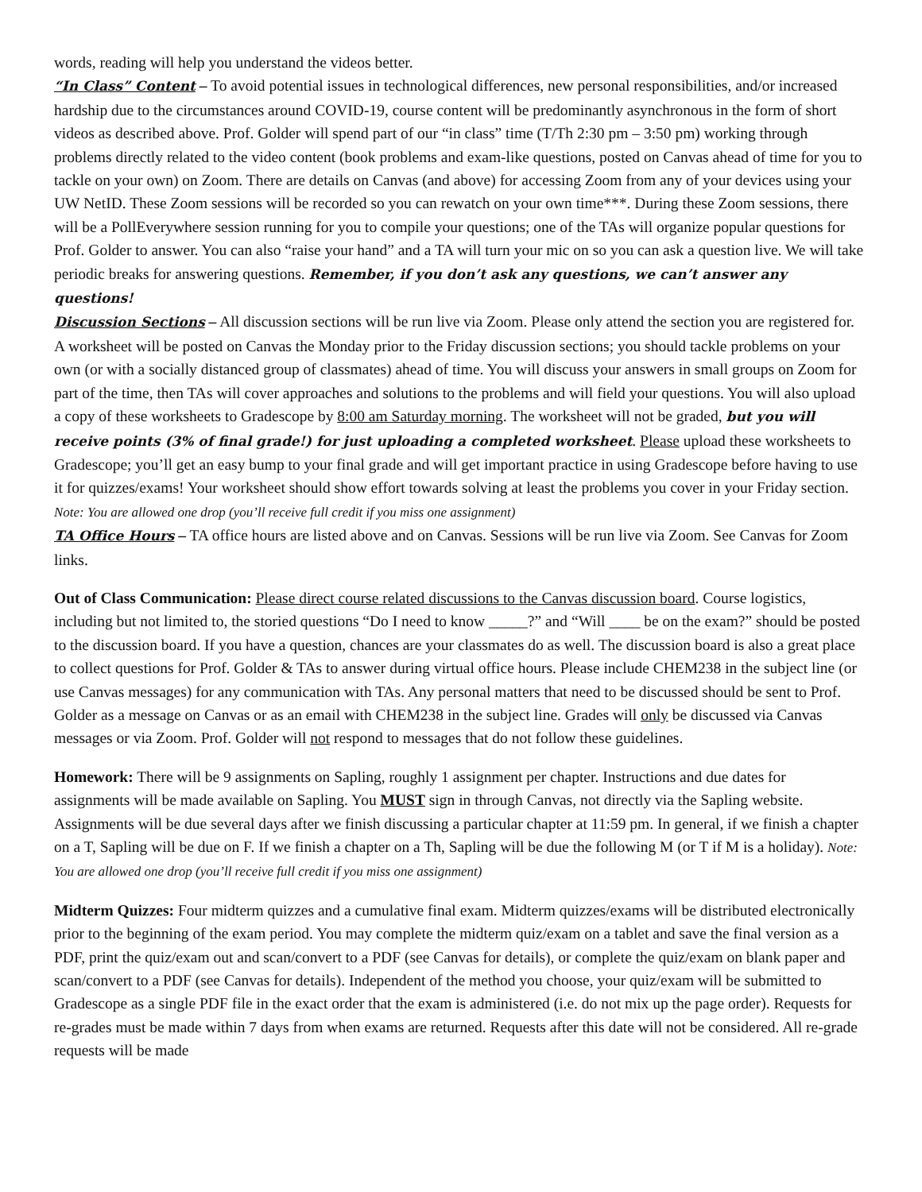words, reading will help you understand the videos better.
“In Class” Content – To avoid potential issues in technological differences, new personal responsibilities, and/or increased hardship due to the circumstances around COVID-19, course content will be predominantly asynchronous in the form of short videos as described above. Prof. Golder will spend part of our “in class” time (T/Th 2:30 pm – 3:50 pm) working through problems directly related to the video content (book problems and exam-like questions, posted on Canvas ahead of time for you to tackle on your own) on Zoom. There are details on Canvas (and above) for accessing Zoom from any of your devices using your UW NetID. These Zoom sessions will be recorded so you can rewatch on your own time***. During these Zoom sessions, there will be a PollEverywhere session running for you to compile your questions; one of the TAs will organize popular questions for Prof. Golder to answer. You can also “raise your hand” and a TA will turn your mic on so you can ask a question live. We will take periodic breaks for answering questions. Remember, if you don’t ask any questions, we can’t answer any questions!
Discussion Sections – All discussion sections will be run live via Zoom. Please only attend the section you are registered for. A worksheet will be posted on Canvas the Monday prior to the Friday discussion sections; you should tackle problems on your own (or with a socially distanced group of classmates) ahead of time. You will discuss your answers in small groups on Zoom for part of the time, then TAs will cover approaches and solutions to the problems and will field your questions. You will also upload a copy of these worksheets to Gradescope by 8:00 am Saturday morning. The worksheet will not be graded, but you will receive points (3% of final grade!) for just uploading a completed worksheet. Please upload these worksheets to Gradescope; you’ll get an easy bump to your final grade and will get important practice in using Gradescope before having to use it for quizzes/exams! Your worksheet should show effort towards solving at least the problems you cover in your Friday section. Note: You are allowed one drop (you’ll receive full credit if you miss one assignment)
TA Office Hours – TA office hours are listed above and on Canvas. Sessions will be run live via Zoom. See Canvas for Zoom links.
Out of Class Communication: Please direct course related discussions to the Canvas discussion board. Course logistics, including but not limited to, the storied questions “Do I need to know _____?” and “Will ____ be on the exam?” should be posted to the discussion board. If you have a question, chances are your classmates do as well. The discussion board is also a great place to collect questions for Prof. Golder & TAs to answer during virtual office hours. Please include CHEM238 in the subject line (or use Canvas messages) for any communication with TAs. Any personal matters that need to be discussed should be sent to Prof. Golder as a message on Canvas or as an email with CHEM238 in the subject line. Grades will only be discussed via Canvas messages or via Zoom. Prof. Golder will not respond to messages that do not follow these guidelines.
Homework: There will be 9 assignments on Sapling, roughly 1 assignment per chapter. Instructions and due dates for assignments will be made available on Sapling. You MUST sign in through Canvas, not directly via the Sapling website. Assignments will be due several days after we finish discussing a particular chapter at 11:59 pm. In general, if we finish a chapter on a T, Sapling will be due on F. If we finish a chapter on a Th, Sapling will be due the following M (or T if M is a holiday). Note: You are allowed one drop (you’ll receive full credit if you miss one assignment)
Midterm Quizzes: Four midterm quizzes and a cumulative final exam. Midterm quizzes/exams will be distributed electronically prior to the beginning of the exam period. You may complete the midterm quiz/exam on a tablet and save the final version as a PDF, print the quiz/exam out and scan/convert to a PDF (see Canvas for details), or complete the quiz/exam on blank paper and scan/convert to a PDF (see Canvas for details). Independent of the method you choose, your quiz/exam will be submitted to Gradescope as a single PDF file in the exact order that the exam is administered (i.e. do not mix up the page order). Requests for re-grades must be made within 7 days from when exams are returned. Requests after this date will not be considered. All re-grade requests will be made